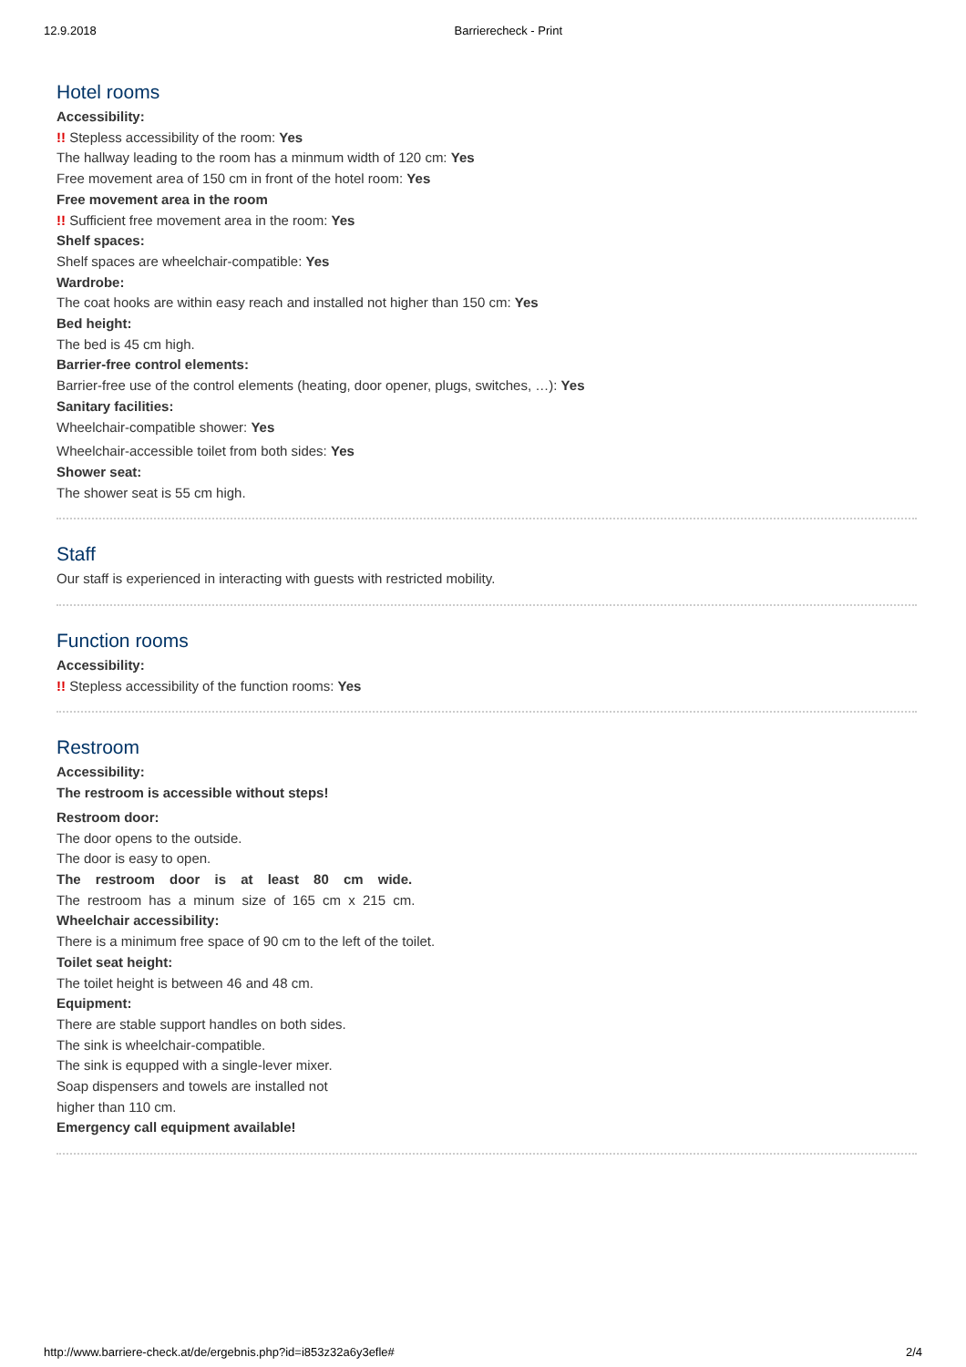12.9.2018 Barrierecheck - Print
Hotel rooms
Accessibility:
!! Stepless accessibility of the room: Yes
The hallway leading to the room has a minmum width of 120 cm: Yes
Free movement area of 150 cm in front of the hotel room: Yes
Free movement area in the room
!! Sufficient free movement area in the room: Yes
Shelf spaces:
Shelf spaces are wheelchair-compatible: Yes
Wardrobe:
The coat hooks are within easy reach and installed not higher than 150 cm: Yes
Bed height:
The bed is 45 cm high.
Barrier-free control elements:
Barrier-free use of the control elements (heating, door opener, plugs, switches, …): Yes
Sanitary facilities:
Wheelchair-compatible shower: Yes
Wheelchair-accessible toilet from both sides: Yes
Shower seat:
The shower seat is 55 cm high.
Staff
Our staff is experienced in interacting with guests with restricted mobility.
Function rooms
Accessibility:
!! Stepless accessibility of the function rooms: Yes
Restroom
Accessibility:
The restroom is accessible without steps!
Restroom door:
The door opens to the outside.
The door is easy to open.
The restroom door is at least 80 cm wide.
The restroom has a minum size of 165 cm x 215 cm.
Wheelchair accessibility:
There is a minimum free space of 90 cm to the left of the toilet.
Toilet seat height:
The toilet height is between 46 and 48 cm.
Equipment:
There are stable support handles on both sides.
The sink is wheelchair-compatible.
The sink is equpped with a single-lever mixer.
Soap dispensers and towels are installed not
higher than 110 cm.
Emergency call equipment available!
http://www.barriere-check.at/de/ergebnis.php?id=i853z32a6y3efle# 2/4